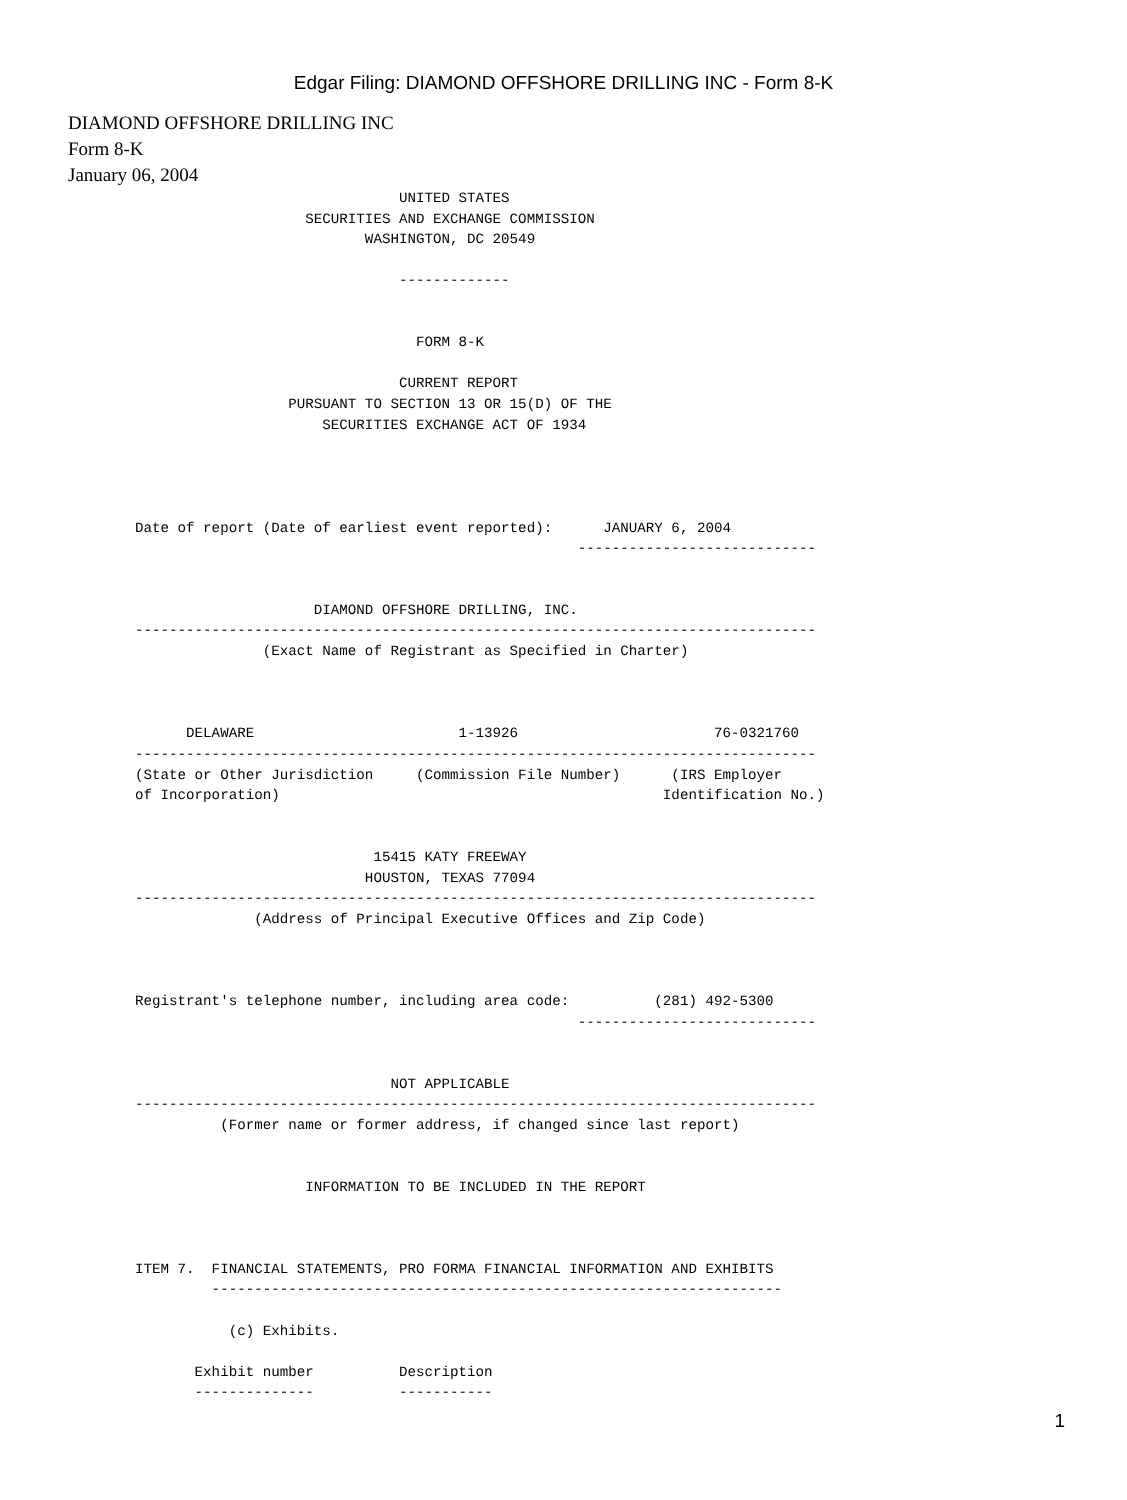Edgar Filing: DIAMOND OFFSHORE DRILLING INC - Form 8-K
DIAMOND OFFSHORE DRILLING INC
Form 8-K
January 06, 2004
                               UNITED STATES
                    SECURITIES AND EXCHANGE COMMISSION
                           WASHINGTON, DC 20549

                               -------------


                                 FORM 8-K

                               CURRENT REPORT
                  PURSUANT TO SECTION 13 OR 15(D) OF THE
                      SECURITIES EXCHANGE ACT OF 1934




Date of report (Date of earliest event reported):      JANUARY 6, 2004
                                                    ----------------------------


                     DIAMOND OFFSHORE DRILLING, INC.
--------------------------------------------------------------------------------
               (Exact Name of Registrant as Specified in Charter)



      DELAWARE                        1-13926                       76-0321760
--------------------------------------------------------------------------------
(State or Other Jurisdiction     (Commission File Number)      (IRS Employer
of Incorporation)                                             Identification No.)


                            15415 KATY FREEWAY
                           HOUSTON, TEXAS 77094
--------------------------------------------------------------------------------
              (Address of Principal Executive Offices and Zip Code)



Registrant's telephone number, including area code:          (281) 492-5300
                                                    ----------------------------


                              NOT APPLICABLE
--------------------------------------------------------------------------------
          (Former name or former address, if changed since last report)


                    INFORMATION TO BE INCLUDED IN THE REPORT



ITEM 7.  FINANCIAL STATEMENTS, PRO FORMA FINANCIAL INFORMATION AND EXHIBITS
         -------------------------------------------------------------------

           (c) Exhibits.

       Exhibit number          Description
       --------------          -----------
1